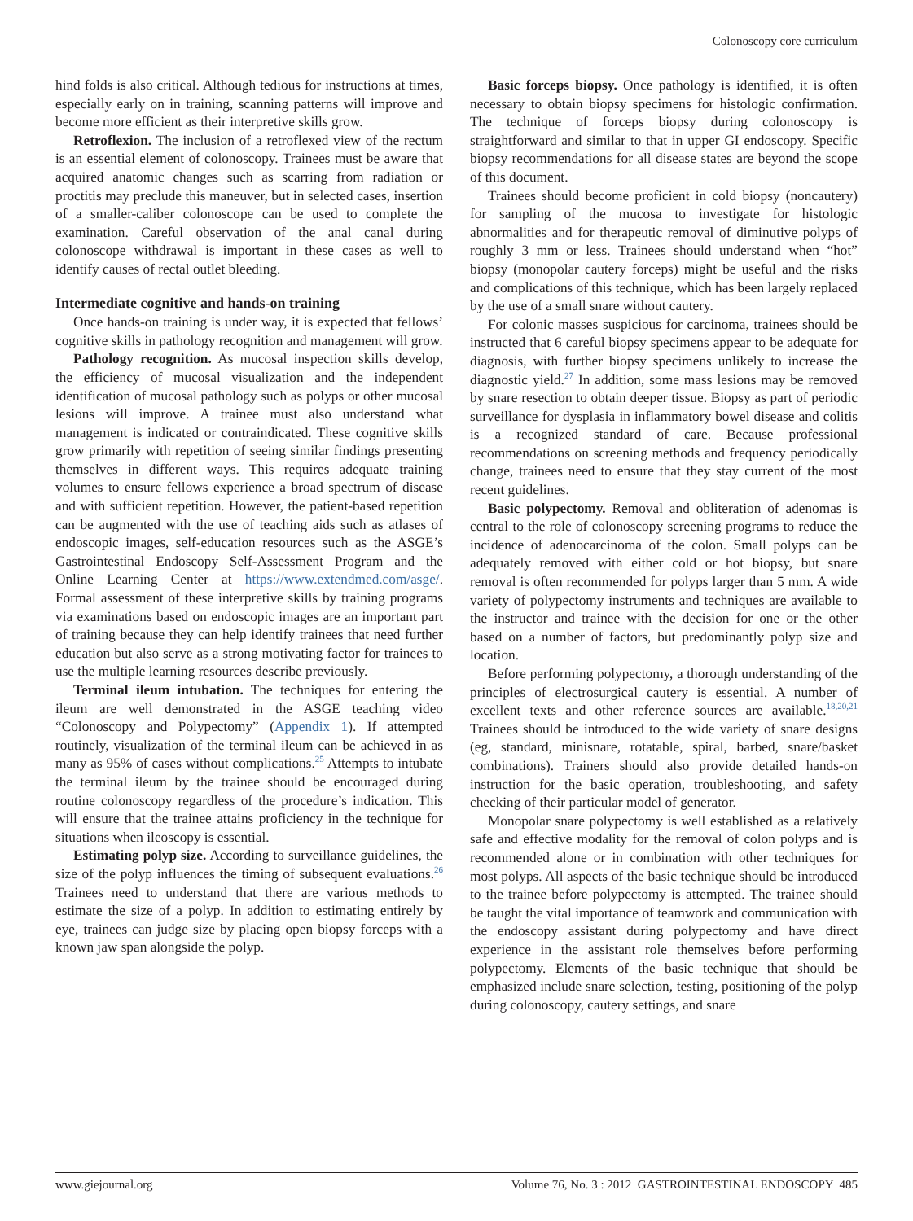Colonoscopy core curriculum
hind folds is also critical. Although tedious for instructions at times, especially early on in training, scanning patterns will improve and become more efficient as their interpretive skills grow.
Retroflexion. The inclusion of a retroflexed view of the rectum is an essential element of colonoscopy. Trainees must be aware that acquired anatomic changes such as scarring from radiation or proctitis may preclude this maneuver, but in selected cases, insertion of a smaller-caliber colonoscope can be used to complete the examination. Careful observation of the anal canal during colonoscope withdrawal is important in these cases as well to identify causes of rectal outlet bleeding.
Intermediate cognitive and hands-on training
Once hands-on training is under way, it is expected that fellows’ cognitive skills in pathology recognition and management will grow.
Pathology recognition. As mucosal inspection skills develop, the efficiency of mucosal visualization and the independent identification of mucosal pathology such as polyps or other mucosal lesions will improve. A trainee must also understand what management is indicated or contraindicated. These cognitive skills grow primarily with repetition of seeing similar findings presenting themselves in different ways. This requires adequate training volumes to ensure fellows experience a broad spectrum of disease and with sufficient repetition. However, the patient-based repetition can be augmented with the use of teaching aids such as atlases of endoscopic images, self-education resources such as the ASGE’s Gastrointestinal Endoscopy Self-Assessment Program and the Online Learning Center at https://www.extendmed.com/asge/. Formal assessment of these interpretive skills by training programs via examinations based on endoscopic images are an important part of training because they can help identify trainees that need further education but also serve as a strong motivating factor for trainees to use the multiple learning resources describe previously.
Terminal ileum intubation. The techniques for entering the ileum are well demonstrated in the ASGE teaching video “Colonoscopy and Polypectomy” (Appendix 1). If attempted routinely, visualization of the terminal ileum can be achieved in as many as 95% of cases without complications.<sup>25</sup> Attempts to intubate the terminal ileum by the trainee should be encouraged during routine colonoscopy regardless of the procedure’s indication. This will ensure that the trainee attains proficiency in the technique for situations when ileoscopy is essential.
Estimating polyp size. According to surveillance guidelines, the size of the polyp influences the timing of subsequent evaluations.<sup>26</sup> Trainees need to understand that there are various methods to estimate the size of a polyp. In addition to estimating entirely by eye, trainees can judge size by placing open biopsy forceps with a known jaw span alongside the polyp.
Basic forceps biopsy. Once pathology is identified, it is often necessary to obtain biopsy specimens for histologic confirmation. The technique of forceps biopsy during colonoscopy is straightforward and similar to that in upper GI endoscopy. Specific biopsy recommendations for all disease states are beyond the scope of this document.
Trainees should become proficient in cold biopsy (noncautery) for sampling of the mucosa to investigate for histologic abnormalities and for therapeutic removal of diminutive polyps of roughly 3 mm or less. Trainees should understand when “hot” biopsy (monopolar cautery forceps) might be useful and the risks and complications of this technique, which has been largely replaced by the use of a small snare without cautery.
For colonic masses suspicious for carcinoma, trainees should be instructed that 6 careful biopsy specimens appear to be adequate for diagnosis, with further biopsy specimens unlikely to increase the diagnostic yield.<sup>27</sup> In addition, some mass lesions may be removed by snare resection to obtain deeper tissue. Biopsy as part of periodic surveillance for dysplasia in inflammatory bowel disease and colitis is a recognized standard of care. Because professional recommendations on screening methods and frequency periodically change, trainees need to ensure that they stay current of the most recent guidelines.
Basic polypectomy. Removal and obliteration of adenomas is central to the role of colonoscopy screening programs to reduce the incidence of adenocarcinoma of the colon. Small polyps can be adequately removed with either cold or hot biopsy, but snare removal is often recommended for polyps larger than 5 mm. A wide variety of polypectomy instruments and techniques are available to the instructor and trainee with the decision for one or the other based on a number of factors, but predominantly polyp size and location.
Before performing polypectomy, a thorough understanding of the principles of electrosurgical cautery is essential. A number of excellent texts and other reference sources are available.<sup>18,20,21</sup> Trainees should be introduced to the wide variety of snare designs (eg, standard, minisnare, rotatable, spiral, barbed, snare/basket combinations). Trainers should also provide detailed hands-on instruction for the basic operation, troubleshooting, and safety checking of their particular model of generator.
Monopolar snare polypectomy is well established as a relatively safe and effective modality for the removal of colon polyps and is recommended alone or in combination with other techniques for most polyps. All aspects of the basic technique should be introduced to the trainee before polypectomy is attempted. The trainee should be taught the vital importance of teamwork and communication with the endoscopy assistant during polypectomy and have direct experience in the assistant role themselves before performing polypectomy. Elements of the basic technique that should be emphasized include snare selection, testing, positioning of the polyp during colonoscopy, cautery settings, and snare
www.giejournal.org Volume 76, No. 3 : 2012 GASTROINTESTINAL ENDOSCOPY 485